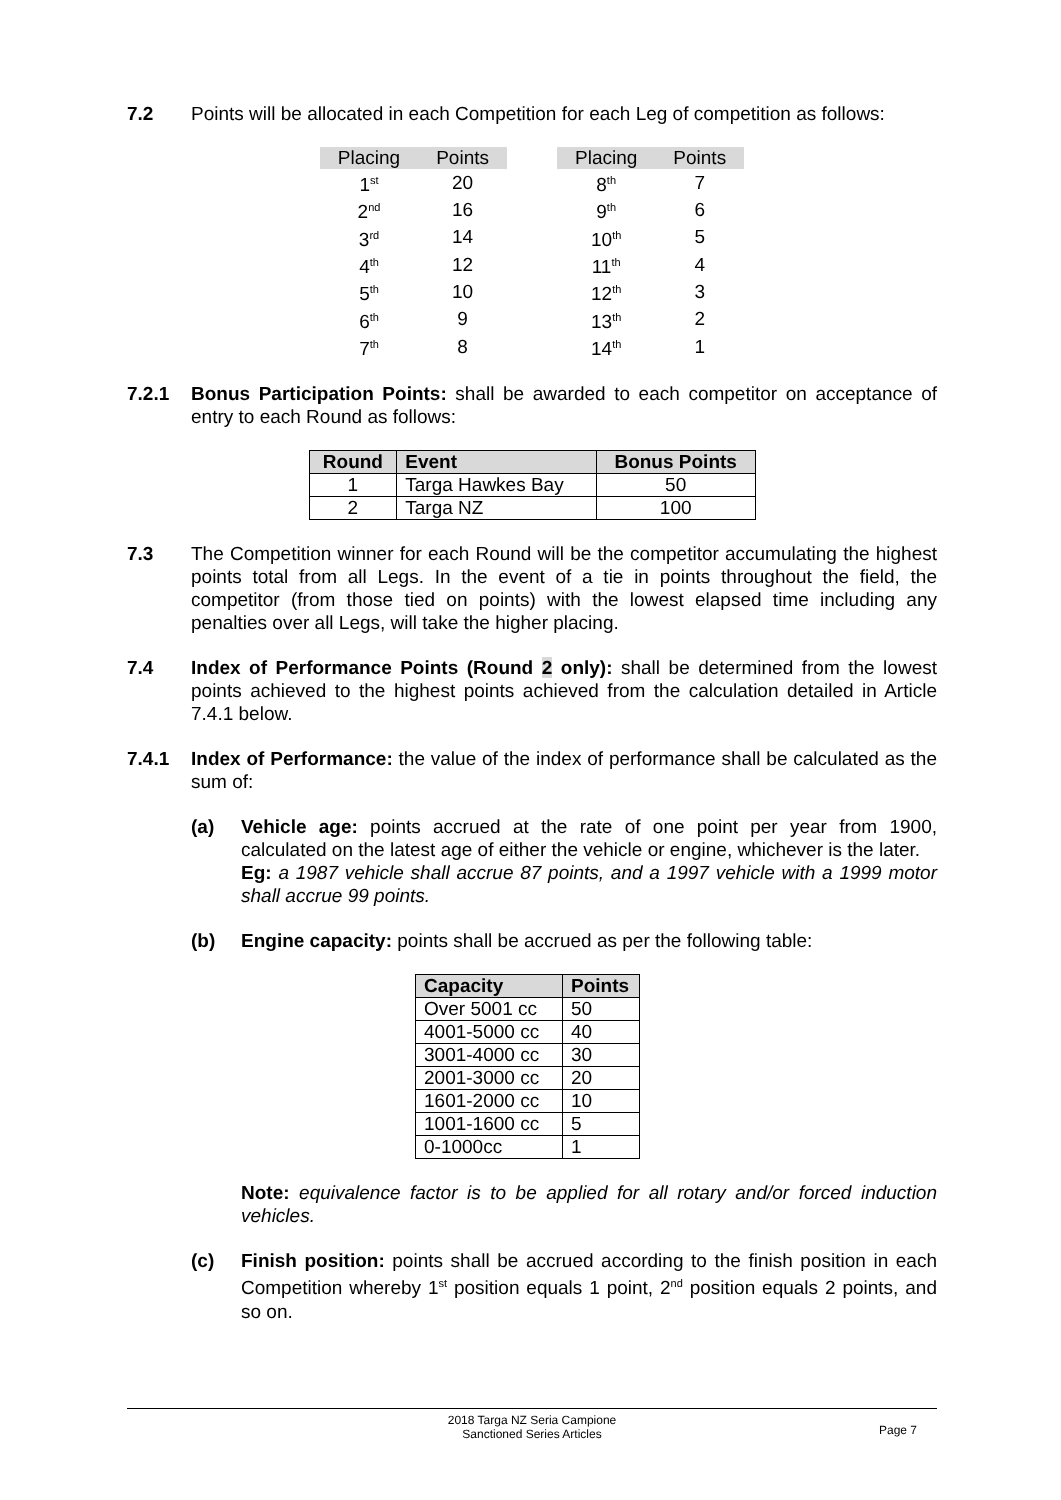7.2 Points will be allocated in each Competition for each Leg of competition as follows:
| Placing | Points |
| --- | --- |
| 1<sup>st</sup> | 20 |
| 2<sup>nd</sup> | 16 |
| 3<sup>rd</sup> | 14 |
| 4<sup>th</sup> | 12 |
| 5<sup>th</sup> | 10 |
| 6<sup>th</sup> | 9 |
| 7<sup>th</sup> | 8 |
| Placing | Points |
| --- | --- |
| 8<sup>th</sup> | 7 |
| 9<sup>th</sup> | 6 |
| 10<sup>th</sup> | 5 |
| 11<sup>th</sup> | 4 |
| 12<sup>th</sup> | 3 |
| 13<sup>th</sup> | 2 |
| 14<sup>th</sup> | 1 |
7.2.1 Bonus Participation Points: shall be awarded to each competitor on acceptance of entry to each Round as follows:
| Round | Event | Bonus Points |
| --- | --- | --- |
| 1 | Targa Hawkes Bay | 50 |
| 2 | Targa NZ | 100 |
7.3 The Competition winner for each Round will be the competitor accumulating the highest points total from all Legs. In the event of a tie in points throughout the field, the competitor (from those tied on points) with the lowest elapsed time including any penalties over all Legs, will take the higher placing.
7.4 Index of Performance Points (Round 2 only): shall be determined from the lowest points achieved to the highest points achieved from the calculation detailed in Article 7.4.1 below.
7.4.1 Index of Performance: the value of the index of performance shall be calculated as the sum of:
(a) Vehicle age: points accrued at the rate of one point per year from 1900, calculated on the latest age of either the vehicle or engine, whichever is the later.
Eg: a 1987 vehicle shall accrue 87 points, and a 1997 vehicle with a 1999 motor shall accrue 99 points.
(b) Engine capacity: points shall be accrued as per the following table:
| Capacity | Points |
| --- | --- |
| Over 5001 cc | 50 |
| 4001-5000 cc | 40 |
| 3001-4000 cc | 30 |
| 2001-3000 cc | 20 |
| 1601-2000 cc | 10 |
| 1001-1600 cc | 5 |
| 0-1000cc | 1 |
Note: equivalence factor is to be applied for all rotary and/or forced induction vehicles.
(c) Finish position: points shall be accrued according to the finish position in each Competition whereby 1<sup>st</sup> position equals 1 point, 2<sup>nd</sup> position equals 2 points, and so on.
2018 Targa NZ Seria Campione
Sanctioned Series Articles
Page 7